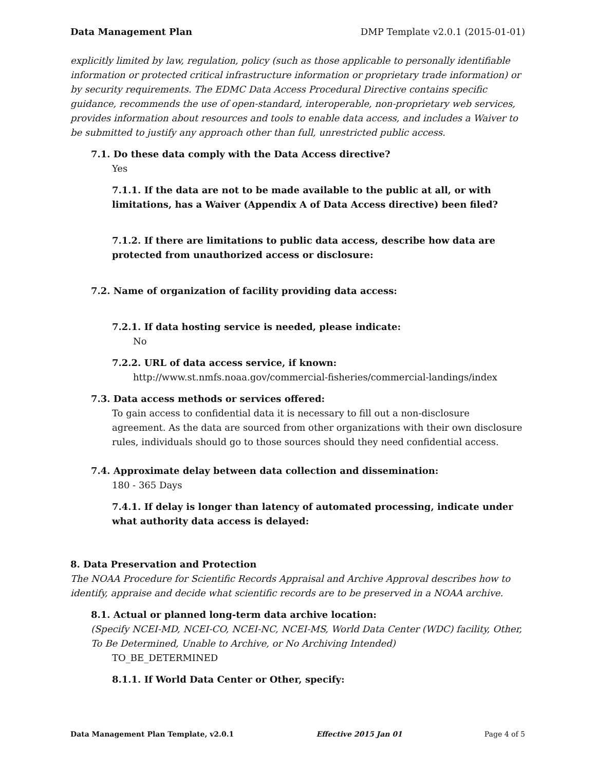Data Management Plan DMP Template v2.0.1 (2015-01-01)
explicitly limited by law, regulation, policy (such as those applicable to personally identifiable information or protected critical infrastructure information or proprietary trade information) or by security requirements. The EDMC Data Access Procedural Directive contains specific guidance, recommends the use of open-standard, interoperable, non-proprietary web services, provides information about resources and tools to enable data access, and includes a Waiver to be submitted to justify any approach other than full, unrestricted public access.
7.1. Do these data comply with the Data Access directive?
Yes
7.1.1. If the data are not to be made available to the public at all, or with limitations, has a Waiver (Appendix A of Data Access directive) been filed?
7.1.2. If there are limitations to public data access, describe how data are protected from unauthorized access or disclosure:
7.2. Name of organization of facility providing data access:
7.2.1. If data hosting service is needed, please indicate:
No
7.2.2. URL of data access service, if known:
http://www.st.nmfs.noaa.gov/commercial-fisheries/commercial-landings/index
7.3. Data access methods or services offered:
To gain access to confidential data it is necessary to fill out a non-disclosure agreement. As the data are sourced from other organizations with their own disclosure rules, individuals should go to those sources should they need confidential access.
7.4. Approximate delay between data collection and dissemination:
180 - 365 Days
7.4.1. If delay is longer than latency of automated processing, indicate under what authority data access is delayed:
8. Data Preservation and Protection
The NOAA Procedure for Scientific Records Appraisal and Archive Approval describes how to identify, appraise and decide what scientific records are to be preserved in a NOAA archive.
8.1. Actual or planned long-term data archive location:
(Specify NCEI-MD, NCEI-CO, NCEI-NC, NCEI-MS, World Data Center (WDC) facility, Other, To Be Determined, Unable to Archive, or No Archiving Intended)
TO_BE_DETERMINED
8.1.1. If World Data Center or Other, specify:
Data Management Plan Template, v2.0.1 Effective 2015 Jan 01 Page 4 of 5